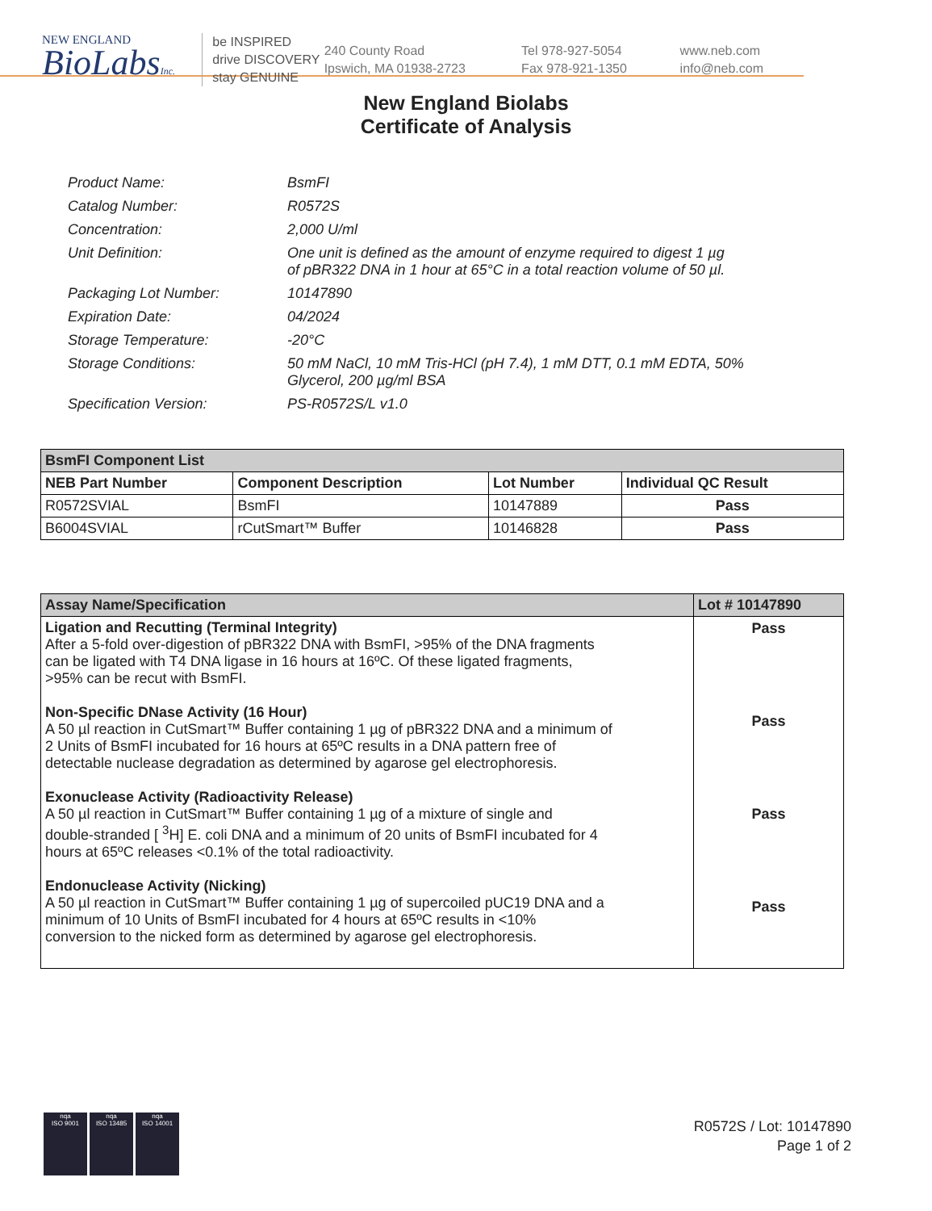NEW ENGLAND
BioLabsInc.
be INSPIRED
drive DISCOVERY
stay GENUINE
240 County Road
Ipswich, MA 01938-2723
Tel 978-927-5054
Fax 978-921-1350
www.neb.com
info@neb.com
New England Biolabs
Certificate of Analysis
| Product Name: | BsmFI |
| Catalog Number: | R0572S |
| Concentration: | 2,000 U/ml |
| Unit Definition: | One unit is defined as the amount of enzyme required to digest 1 µg of pBR322 DNA in 1 hour at 65°C in a total reaction volume of 50 µl. |
| Packaging Lot Number: | 10147890 |
| Expiration Date: | 04/2024 |
| Storage Temperature: | -20°C |
| Storage Conditions: | 50 mM NaCl, 10 mM Tris-HCl (pH 7.4), 1 mM DTT, 0.1 mM EDTA, 50% Glycerol, 200 µg/ml BSA |
| Specification Version: | PS-R0572S/L v1.0 |
| BsmFI Component List | | | |
| --- | --- | --- | --- |
| NEB Part Number | Component Description | Lot Number | Individual QC Result |
| R0572SVIAL | BsmFI | 10147889 | Pass |
| B6004SVIAL | rCutSmart™ Buffer | 10146828 | Pass |
| Assay Name/Specification | Lot # 10147890 |
| --- | --- |
| Ligation and Recutting (Terminal Integrity) After a 5-fold over-digestion of pBR322 DNA with BsmFI, >95% of the DNA fragments can be ligated with T4 DNA ligase in 16 hours at 16ºC. Of these ligated fragments, >95% can be recut with BsmFI. Non-Specific DNase Activity (16 Hour) A 50 µl reaction in CutSmart™ Buffer containing 1 µg of pBR322 DNA and a minimum of 2 Units of BsmFI incubated for 16 hours at 65ºC results in a DNA pattern free of detectable nuclease degradation as determined by agarose gel electrophoresis. Exonuclease Activity (Radioactivity Release) A 50 µl reaction in CutSmart™ Buffer containing 1 µg of a mixture of single and double-stranded [ <sup>3</sup>H] E. coli DNA and a minimum of 20 units of BsmFI incubated for 4 hours at 65ºC releases <0.1% of the total radioactivity. Endonuclease Activity (Nicking) A 50 µl reaction in CutSmart™ Buffer containing 1 µg of supercoiled pUC19 DNA and a minimum of 10 Units of BsmFI incubated for 4 hours at 65ºC results in <10% conversion to the nicked form as determined by agarose gel electrophoresis. | Pass Pass Pass Pass |
nqa
ISO 9001
nqa
ISO 13485
nqa
ISO 14001
R0572S / Lot: 10147890
Page 1 of 2